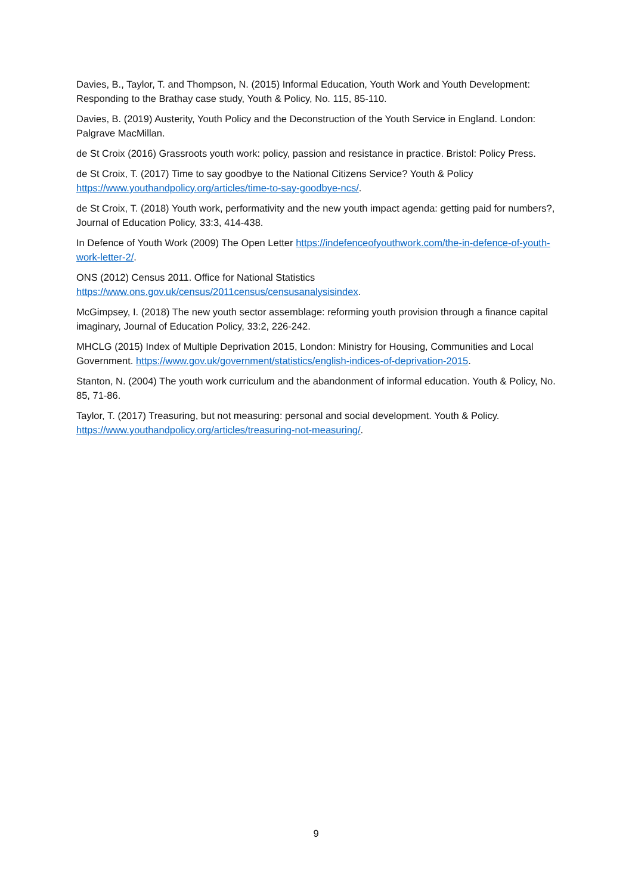Davies, B., Taylor, T. and Thompson, N. (2015) Informal Education, Youth Work and Youth Development: Responding to the Brathay case study, Youth & Policy, No. 115, 85-110.
Davies, B. (2019) Austerity, Youth Policy and the Deconstruction of the Youth Service in England. London: Palgrave MacMillan.
de St Croix (2016) Grassroots youth work: policy, passion and resistance in practice. Bristol: Policy Press.
de St Croix, T. (2017) Time to say goodbye to the National Citizens Service? Youth & Policy https://www.youthandpolicy.org/articles/time-to-say-goodbye-ncs/.
de St Croix, T. (2018) Youth work, performativity and the new youth impact agenda: getting paid for numbers?, Journal of Education Policy, 33:3, 414-438.
In Defence of Youth Work (2009) The Open Letter https://indefenceofyouthwork.com/the-in-defence-of-youth-work-letter-2/.
ONS (2012) Census 2011. Office for National Statistics https://www.ons.gov.uk/census/2011census/censusanalysisindex.
McGimpsey, I. (2018) The new youth sector assemblage: reforming youth provision through a finance capital imaginary, Journal of Education Policy, 33:2, 226-242.
MHCLG (2015) Index of Multiple Deprivation 2015, London: Ministry for Housing, Communities and Local Government. https://www.gov.uk/government/statistics/english-indices-of-deprivation-2015.
Stanton, N. (2004) The youth work curriculum and the abandonment of informal education. Youth & Policy, No. 85, 71-86.
Taylor, T. (2017) Treasuring, but not measuring: personal and social development. Youth & Policy. https://www.youthandpolicy.org/articles/treasuring-not-measuring/.
9